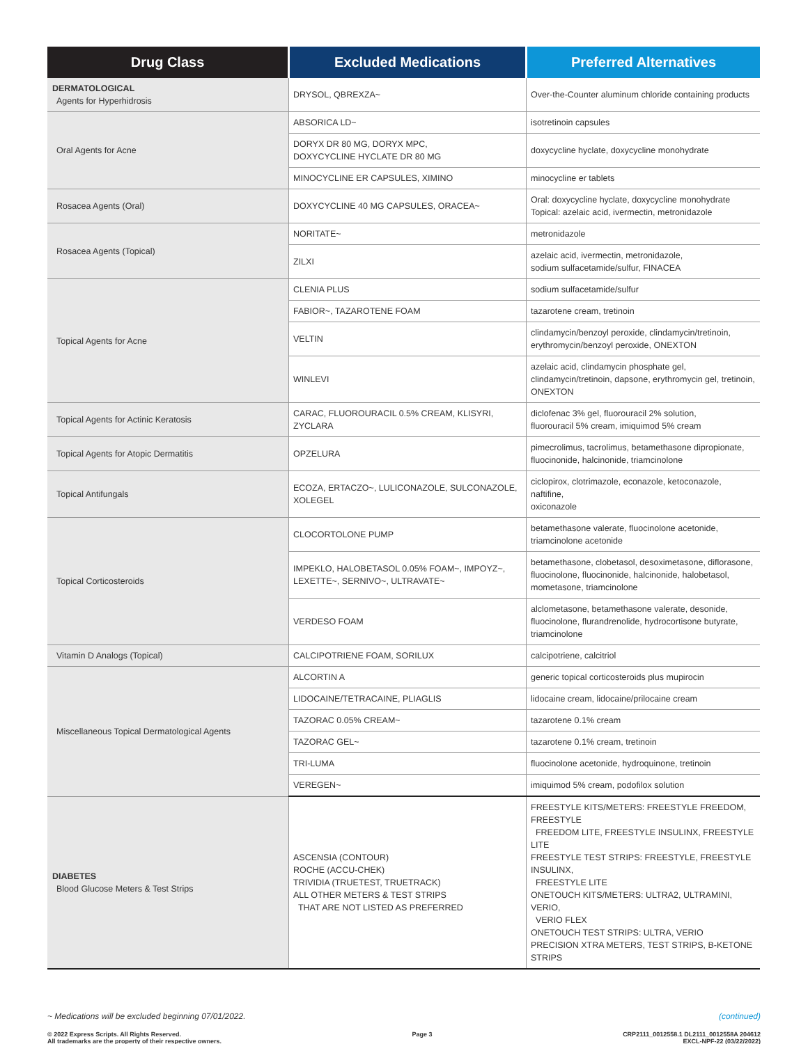| Drug Class | Excluded Medications | Preferred Alternatives |
| --- | --- | --- |
| DERMATOLOGICAL Agents for Hyperhidrosis | DRYSOL, QBREXZA~ | Over-the-Counter aluminum chloride containing products |
| Oral Agents for Acne | ABSORICA LD~ | isotretinoin capsules |
| | DORYX DR 80 MG, DORYX MPC, DOXYCYCLINE HYCLATE DR 80 MG | doxycycline hyclate, doxycycline monohydrate |
| | MINOCYCLINE ER CAPSULES, XIMINO | minocycline er tablets |
| Rosacea Agents (Oral) | DOXYCYCLINE 40 MG CAPSULES, ORACEA~ | Oral: doxycycline hyclate, doxycycline monohydrate Topical: azelaic acid, ivermectin, metronidazole |
| Rosacea Agents (Topical) | NORITATE~ | metronidazole |
| | ZILXI | azelaic acid, ivermectin, metronidazole, sodium sulfacetamide/sulfur, FINACEA |
| Topical Agents for Acne | CLENIA PLUS | sodium sulfacetamide/sulfur |
| | FABIOR~, TAZAROTENE FOAM | tazarotene cream, tretinoin |
| | VELTIN | clindamycin/benzoyl peroxide, clindamycin/tretinoin, erythromycin/benzoyl peroxide, ONEXTON |
| | WINLEVI | azelaic acid, clindamycin phosphate gel, clindamycin/tretinoin, dapsone, erythromycin gel, tretinoin, ONEXTON |
| Topical Agents for Actinic Keratosis | CARAC, FLUOROURACIL 0.5% CREAM, KLISYRI, ZYCLARA | diclofenac 3% gel, fluorouracil 2% solution, fluorouracil 5% cream, imiquimod 5% cream |
| Topical Agents for Atopic Dermatitis | OPZELURA | pimecrolimus, tacrolimus, betamethasone dipropionate, fluocinonide, halcinonide, triamcinolone |
| Topical Antifungals | ECOZA, ERTACZO~, LULICONAZOLE, SULCONAZOLE, XOLEGEL | ciclopirox, clotrimazole, econazole, ketoconazole, naftifine, oxiconazole |
| Topical Corticosteroids | CLOCORTOLONE PUMP | betamethasone valerate, fluocinolone acetonide, triamcinolone acetonide |
| | IMPEKLO, HALOBETASOL 0.05% FOAM~, IMPOYZ~, LEXETTE~, SERNIVO~, ULTRAVATE~ | betamethasone, clobetasol, desoximetasone, diflorasone, fluocinolone, fluocinonide, halcinonide, halobetasol, mometasone, triamcinolone |
| | VERDESO FOAM | alclometasone, betamethasone valerate, desonide, fluocinolone, flurandrenolide, hydrocortisone butyrate, triamcinolone |
| Vitamin D Analogs (Topical) | CALCIPOTRIENE FOAM, SORILUX | calcipotriene, calcitriol |
| Miscellaneous Topical Dermatological Agents | ALCORTIN A | generic topical corticosteroids plus mupirocin |
| | LIDOCAINE/TETRACAINE, PLIAGLIS | lidocaine cream, lidocaine/prilocaine cream |
| | TAZORAC 0.05% CREAM~ | tazarotene 0.1% cream |
| | TAZORAC GEL~ | tazarotene 0.1% cream, tretinoin |
| | TRI-LUMA | fluocinolone acetonide, hydroquinone, tretinoin |
| | VEREGEN~ | imiquimod 5% cream, podofilox solution |
| DIABETES Blood Glucose Meters & Test Strips | ASCENSIA (CONTOUR) ROCHE (ACCU-CHEK) TRIVIDIA (TRUETEST, TRUETRACK) ALL OTHER METERS & TEST STRIPS THAT ARE NOT LISTED AS PREFERRED | FREESTYLE KITS/METERS: FREESTYLE FREEDOM, FREESTYLE FREEDOM LITE, FREESTYLE INSULINX, FREESTYLE LITE FREESTYLE TEST STRIPS: FREESTYLE, FREESTYLE INSULINX, FREESTYLE LITE ONETOUCH KITS/METERS: ULTRA2, ULTRAMINI, VERIO, VERIO FLEX ONETOUCH TEST STRIPS: ULTRA, VERIO PRECISION XTRA METERS, TEST STRIPS, B-KETONE STRIPS |
~ Medications will be excluded beginning 07/01/2022. (continued)
© 2022 Express Scripts. All Rights Reserved.
All trademarks are the property of their respective owners. Page 3 CRP2111_0012558.1 DL2111_0012558A 204612
EXCL-NPF-22 (03/22/2022)